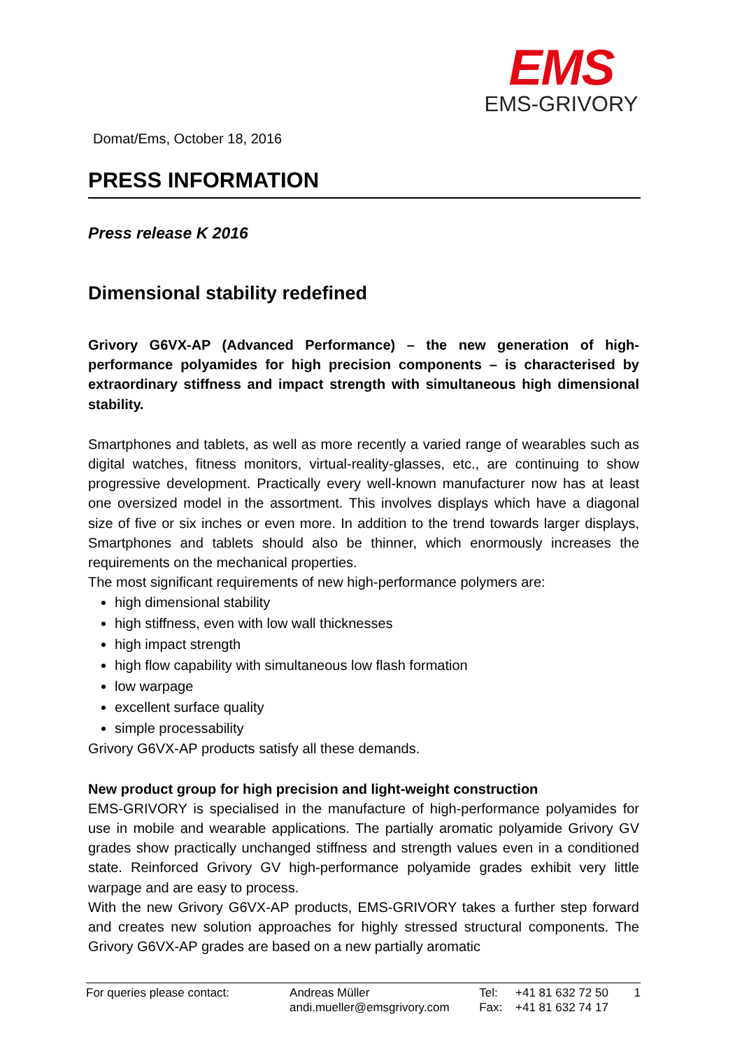EMS
EMS-GRIVORY
Domat/Ems, October 18, 2016
PRESS INFORMATION
Press release K 2016
Dimensional stability redefined
Grivory G6VX-AP (Advanced Performance) – the new generation of high-performance polyamides for high precision components – is characterised by extraordinary stiffness and impact strength with simultaneous high dimensional stability.
Smartphones and tablets, as well as more recently a varied range of wearables such as digital watches, fitness monitors, virtual-reality-glasses, etc., are continuing to show progressive development. Practically every well-known manufacturer now has at least one oversized model in the assortment. This involves displays which have a diagonal size of five or six inches or even more. In addition to the trend towards larger displays, Smartphones and tablets should also be thinner, which enormously increases the requirements on the mechanical properties.
The most significant requirements of new high-performance polymers are:
high dimensional stability
high stiffness, even with low wall thicknesses
high impact strength
high flow capability with simultaneous low flash formation
low warpage
excellent surface quality
simple processability
Grivory G6VX-AP products satisfy all these demands.
New product group for high precision and light-weight construction
EMS-GRIVORY is specialised in the manufacture of high-performance polyamides for use in mobile and wearable applications. The partially aromatic polyamide Grivory GV grades show practically unchanged stiffness and strength values even in a conditioned state. Reinforced Grivory GV high-performance polyamide grades exhibit very little warpage and are easy to process.
With the new Grivory G6VX-AP products, EMS-GRIVORY takes a further step forward and creates new solution approaches for highly stressed structural components. The Grivory G6VX-AP grades are based on a new partially aromatic
For queries please contact: Andreas Müller
andi.mueller@emsgrivory.com
Tel:
Fax:
+41 81 632 72 50
+41 81 632 74 17
1